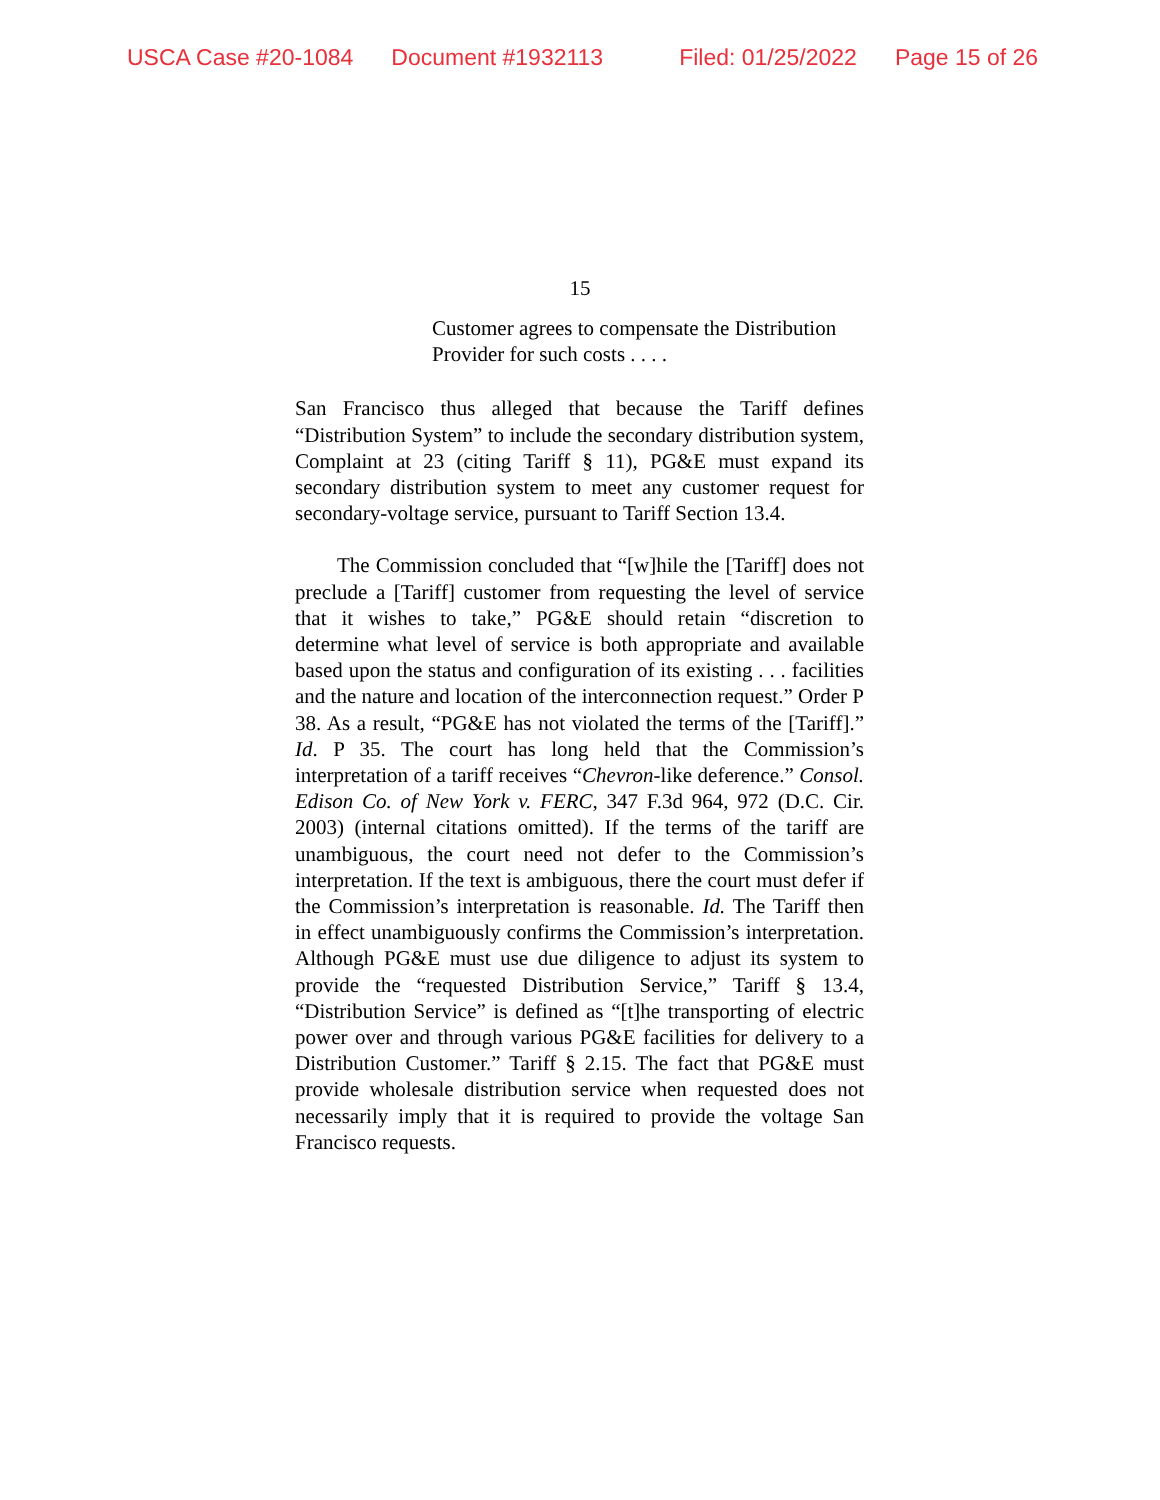USCA Case #20-1084 Document #1932113 Filed: 01/25/2022 Page 15 of 26
15
Customer agrees to compensate the Distribution Provider for such costs . . . .
San Francisco thus alleged that because the Tariff defines “Distribution System” to include the secondary distribution system, Complaint at 23 (citing Tariff § 11), PG&E must expand its secondary distribution system to meet any customer request for secondary-voltage service, pursuant to Tariff Section 13.4.
The Commission concluded that “[w]hile the [Tariff] does not preclude a [Tariff] customer from requesting the level of service that it wishes to take,” PG&E should retain “discretion to determine what level of service is both appropriate and available based upon the status and configuration of its existing . . . facilities and the nature and location of the interconnection request.” Order P 38. As a result, “PG&E has not violated the terms of the [Tariff].” Id. P 35. The court has long held that the Commission’s interpretation of a tariff receives “Chevron-like deference.” Consol. Edison Co. of New York v. FERC, 347 F.3d 964, 972 (D.C. Cir. 2003) (internal citations omitted). If the terms of the tariff are unambiguous, the court need not defer to the Commission’s interpretation. If the text is ambiguous, there the court must defer if the Commission’s interpretation is reasonable. Id. The Tariff then in effect unambiguously confirms the Commission’s interpretation. Although PG&E must use due diligence to adjust its system to provide the “requested Distribution Service,” Tariff § 13.4, “Distribution Service” is defined as “[t]he transporting of electric power over and through various PG&E facilities for delivery to a Distribution Customer.” Tariff § 2.15. The fact that PG&E must provide wholesale distribution service when requested does not necessarily imply that it is required to provide the voltage San Francisco requests.